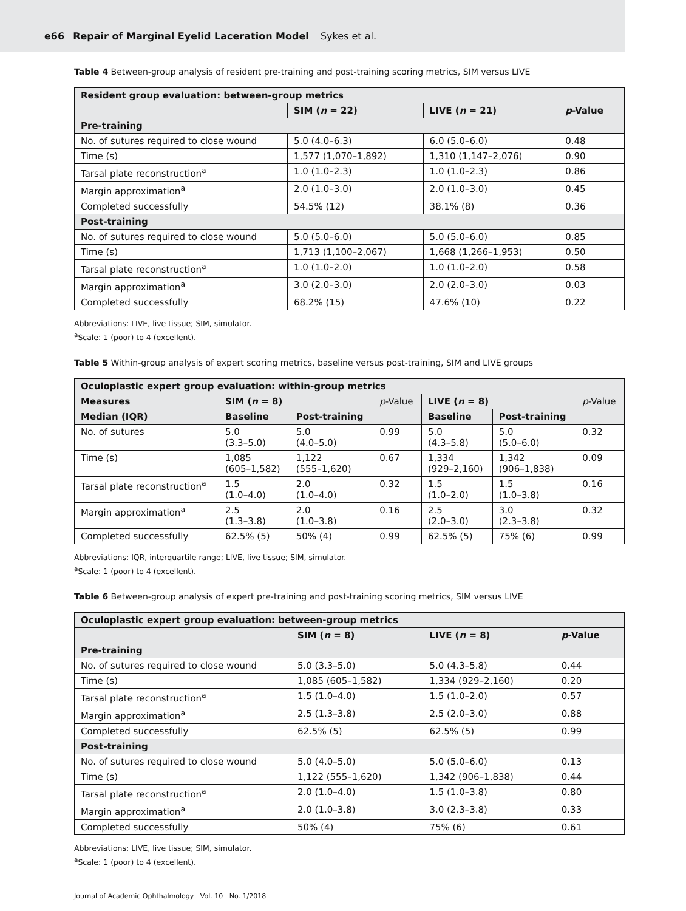e66 Repair of Marginal Eyelid Laceration Model Sykes et al.
Table 4 Between-group analysis of resident pre-training and post-training scoring metrics, SIM versus LIVE
| Resident group evaluation: between-group metrics | | | |
| --- | --- | --- | --- |
| | SIM ( n = 22) | LIVE ( n = 21) | p -Value |
| Pre-training | | | |
| No. of sutures required to close wound | 5.0 (4.0–6.3) | 6.0 (5.0–6.0) | 0.48 |
| Time (s) | 1,577 (1,070–1,892) | 1,310 (1,147–2,076) | 0.90 |
| Tarsal plate reconstruction<sup>a</sup> | 1.0 (1.0–2.3) | 1.0 (1.0–2.3) | 0.86 |
| Margin approximation<sup>a</sup> | 2.0 (1.0–3.0) | 2.0 (1.0–3.0) | 0.45 |
| Completed successfully | 54.5% (12) | 38.1% (8) | 0.36 |
| Post-training | | | |
| No. of sutures required to close wound | 5.0 (5.0–6.0) | 5.0 (5.0–6.0) | 0.85 |
| Time (s) | 1,713 (1,100–2,067) | 1,668 (1,266–1,953) | 0.50 |
| Tarsal plate reconstruction<sup>a</sup> | 1.0 (1.0–2.0) | 1.0 (1.0–2.0) | 0.58 |
| Margin approximation<sup>a</sup> | 3.0 (2.0–3.0) | 2.0 (2.0–3.0) | 0.03 |
| Completed successfully | 68.2% (15) | 47.6% (10) | 0.22 |
Abbreviations: LIVE, live tissue; SIM, simulator.
<sup>a</sup> Scale: 1 (poor) to 4 (excellent).
Table 5 Within-group analysis of expert scoring metrics, baseline versus post-training, SIM and LIVE groups
| Oculoplastic expert group evaluation: within-group metrics | | | | | | |
| --- | --- | --- | --- | --- | --- | --- |
| Measures | SIM ( n = 8) | | p -Value | LIVE ( n = 8) | | p -Value |
| Median (IQR) | Baseline | Post-training | | Baseline | Post-training | |
| No. of sutures | 5.0 (3.3–5.0) | 5.0 (4.0–5.0) | 0.99 | 5.0 (4.3–5.8) | 5.0 (5.0–6.0) | 0.32 |
| Time (s) | 1,085 (605–1,582) | 1,122 (555–1,620) | 0.67 | 1,334 (929–2,160) | 1,342 (906–1,838) | 0.09 |
| Tarsal plate reconstruction<sup>a</sup> | 1.5 (1.0–4.0) | 2.0 (1.0–4.0) | 0.32 | 1.5 (1.0–2.0) | 1.5 (1.0–3.8) | 0.16 |
| Margin approximation<sup>a</sup> | 2.5 (1.3–3.8) | 2.0 (1.0–3.8) | 0.16 | 2.5 (2.0–3.0) | 3.0 (2.3–3.8) | 0.32 |
| Completed successfully | 62.5% (5) | 50% (4) | 0.99 | 62.5% (5) | 75% (6) | 0.99 |
Abbreviations: IQR, interquartile range; LIVE, live tissue; SIM, simulator.
<sup>a</sup> Scale: 1 (poor) to 4 (excellent).
Table 6 Between-group analysis of expert pre-training and post-training scoring metrics, SIM versus LIVE
| Oculoplastic expert group evaluation: between-group metrics | | | |
| --- | --- | --- | --- |
| | SIM ( n = 8) | LIVE ( n = 8) | p -Value |
| Pre-training | | | |
| No. of sutures required to close wound | 5.0 (3.3–5.0) | 5.0 (4.3–5.8) | 0.44 |
| Time (s) | 1,085 (605–1,582) | 1,334 (929–2,160) | 0.20 |
| Tarsal plate reconstruction<sup>a</sup> | 1.5 (1.0–4.0) | 1.5 (1.0–2.0) | 0.57 |
| Margin approximation<sup>a</sup> | 2.5 (1.3–3.8) | 2.5 (2.0–3.0) | 0.88 |
| Completed successfully | 62.5% (5) | 62.5% (5) | 0.99 |
| Post-training | | | |
| No. of sutures required to close wound | 5.0 (4.0–5.0) | 5.0 (5.0–6.0) | 0.13 |
| Time (s) | 1,122 (555–1,620) | 1,342 (906–1,838) | 0.44 |
| Tarsal plate reconstruction<sup>a</sup> | 2.0 (1.0–4.0) | 1.5 (1.0–3.8) | 0.80 |
| Margin approximation<sup>a</sup> | 2.0 (1.0–3.8) | 3.0 (2.3–3.8) | 0.33 |
| Completed successfully | 50% (4) | 75% (6) | 0.61 |
Abbreviations: LIVE, live tissue; SIM, simulator.
<sup>a</sup> Scale: 1 (poor) to 4 (excellent).
Journal of Academic Ophthalmology Vol. 10 No. 1/2018